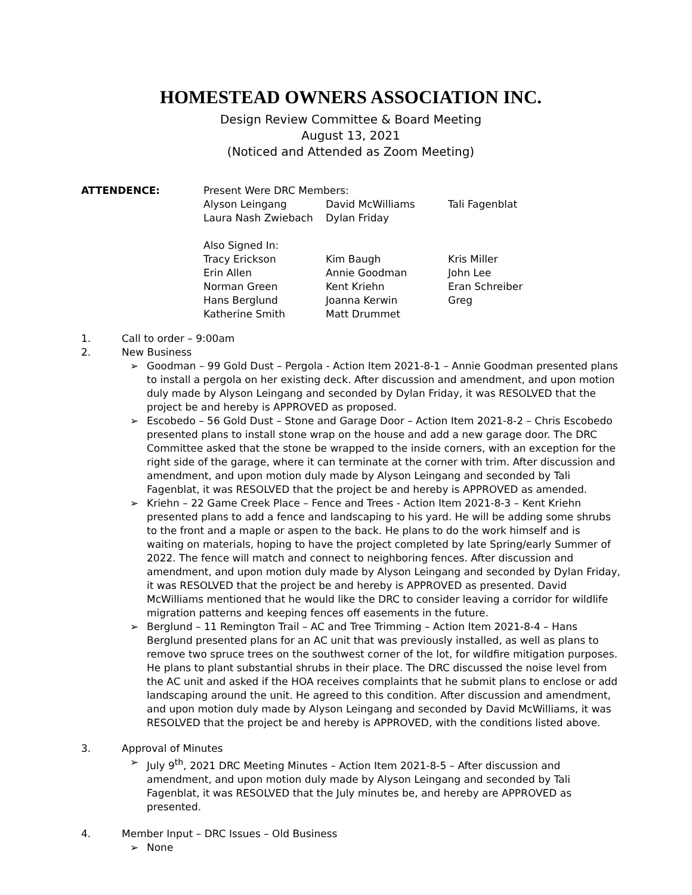HOMESTEAD OWNERS ASSOCIATION INC.
Design Review Committee & Board Meeting
August 13, 2021
(Noticed and Attended as Zoom Meeting)
| ATTENDENCE: | Present Were DRC Members: | | |
| | Alyson Leingang | David McWilliams | Tali Fagenblat |
| | Laura Nash Zwiebach | Dylan Friday | |
| | Also Signed In: | | |
| | Tracy Erickson | Kim Baugh | Kris Miller |
| | Erin Allen | Annie Goodman | John Lee |
| | Norman Green | Kent Kriehn | Eran Schreiber |
| | Hans Berglund | Joanna Kerwin | Greg |
| | Katherine Smith | Matt Drummet | |
1. Call to order – 9:00am
2. New Business
➢ Goodman – 99 Gold Dust – Pergola - Action Item 2021-8-1 – Annie Goodman presented plans to install a pergola on her existing deck. After discussion and amendment, and upon motion duly made by Alyson Leingang and seconded by Dylan Friday, it was RESOLVED that the project be and hereby is APPROVED as proposed.
➢ Escobedo – 56 Gold Dust – Stone and Garage Door – Action Item 2021-8-2 – Chris Escobedo presented plans to install stone wrap on the house and add a new garage door. The DRC Committee asked that the stone be wrapped to the inside corners, with an exception for the right side of the garage, where it can terminate at the corner with trim. After discussion and amendment, and upon motion duly made by Alyson Leingang and seconded by Tali Fagenblat, it was RESOLVED that the project be and hereby is APPROVED as amended.
➢ Kriehn – 22 Game Creek Place – Fence and Trees - Action Item 2021-8-3 – Kent Kriehn presented plans to add a fence and landscaping to his yard. He will be adding some shrubs to the front and a maple or aspen to the back. He plans to do the work himself and is waiting on materials, hoping to have the project completed by late Spring/early Summer of 2022. The fence will match and connect to neighboring fences. After discussion and amendment, and upon motion duly made by Alyson Leingang and seconded by Dylan Friday, it was RESOLVED that the project be and hereby is APPROVED as presented. David McWilliams mentioned that he would like the DRC to consider leaving a corridor for wildlife migration patterns and keeping fences off easements in the future.
➢ Berglund – 11 Remington Trail – AC and Tree Trimming – Action Item 2021-8-4 – Hans Berglund presented plans for an AC unit that was previously installed, as well as plans to remove two spruce trees on the southwest corner of the lot, for wildfire mitigation purposes. He plans to plant substantial shrubs in their place. The DRC discussed the noise level from the AC unit and asked if the HOA receives complaints that he submit plans to enclose or add landscaping around the unit. He agreed to this condition. After discussion and amendment, and upon motion duly made by Alyson Leingang and seconded by David McWilliams, it was RESOLVED that the project be and hereby is APPROVED, with the conditions listed above.
3. Approval of Minutes
➢ July 9<sup>th</sup>, 2021 DRC Meeting Minutes – Action Item 2021-8-5 – After discussion and amendment, and upon motion duly made by Alyson Leingang and seconded by Tali Fagenblat, it was RESOLVED that the July minutes be, and hereby are APPROVED as presented.
4. Member Input – DRC Issues – Old Business
➢ None